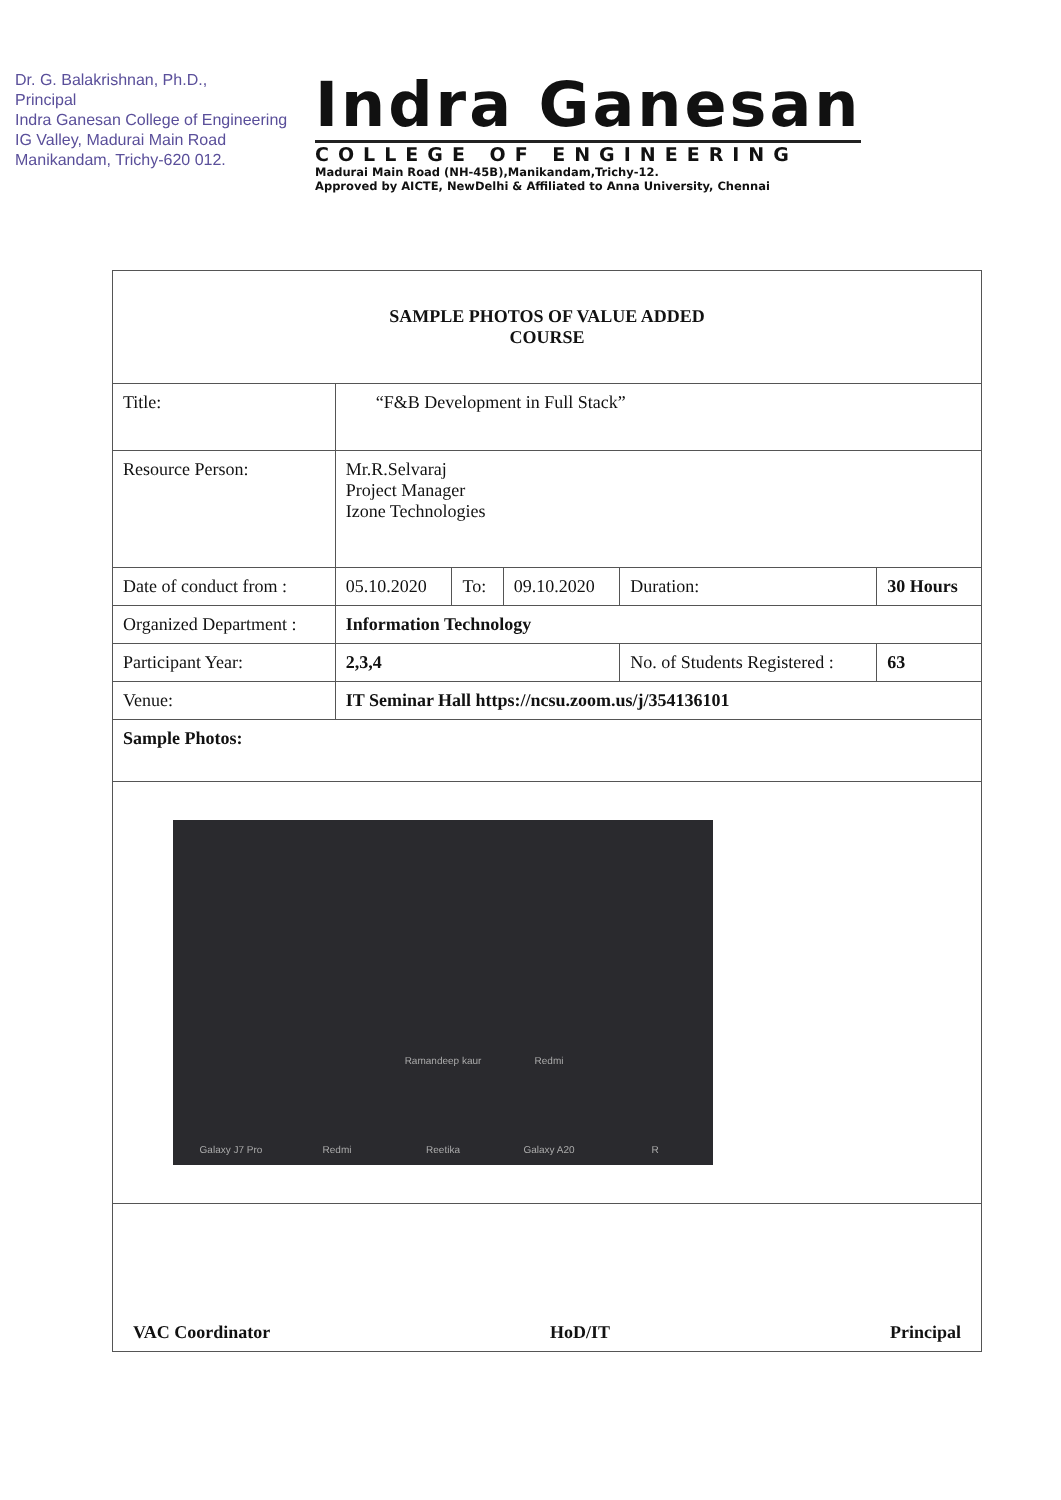Dr. G. Balakrishnan, Ph.D.,
Principal
Indra Ganesan College of Engineering
IG Valley, Madurai Main Road
Manikandam, Trichy-620 012.
Indra Ganesan
COLLEGE OF ENGINEERING
Madurai Main Road (NH-45B),Manikandam,Trichy-12.
Approved by AICTE, NewDelhi & Affiliated to Anna University, Chennai
| SAMPLE PHOTOS OF VALUE ADDED COURSE | | | | | | | |
| Title: | “F&B Development in Full Stack” | | | | | | |
| Resource Person: | | Mr.R.Selvaraj Project Manager Izone Technologies | | | | | |
| Date of conduct from : | | 05.10.2020 | To: | 09.10.2020 | Duration: | 30 Hours | |
| Organized Department : | | Information Technology | | | | | |
| Participant Year: | | 2,3,4 | | | No. of Students Registered : | | 63 |
| Venue: | IT Seminar Hall https://ncsu.zoom.us/j/354136101 | | | | | | |
| Sample Photos: | | | | | | | |
| Ramandeep kaur Redmi Galaxy J7 Pro Redmi Reetika Galaxy A20 R | | | | | | | |
| VAC Coordinator HoD/IT Principal | | | | | | | |